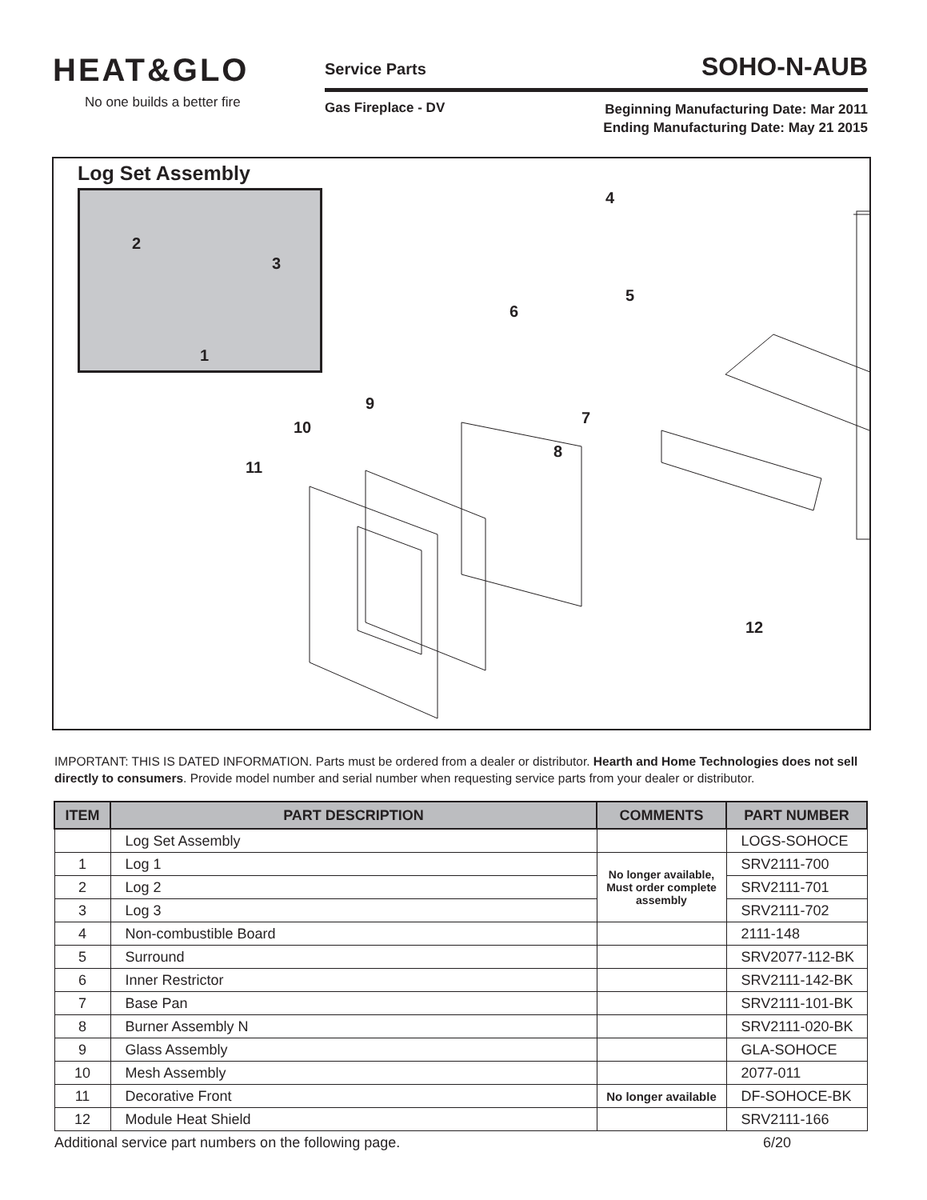HEAT&GLO
No one builds a better fire
Service Parts SOHO-N-AUB
Gas Fireplace - DV Beginning Manufacturing Date: Mar 2011
Ending Manufacturing Date: May 21 2015
Log Set Assembly
2
3
1
4
5
6
7
8
9
10
11
12
IMPORTANT: THIS IS DATED INFORMATION. Parts must be ordered from a dealer or distributor. Hearth and Home Technologies does not sell directly to consumers. Provide model number and serial number when requesting service parts from your dealer or distributor.
| ITEM | PART DESCRIPTION | COMMENTS | PART NUMBER |
| --- | --- | --- | --- |
| | Log Set Assembly | | LOGS-SOHOCE |
| 1 | Log 1 | No longer available, Must order complete assembly | SRV2111-700 |
| 2 | Log 2 | | SRV2111-701 |
| 3 | Log 3 | | SRV2111-702 |
| 4 | Non-combustible Board | | 2111-148 |
| 5 | Surround | | SRV2077-112-BK |
| 6 | Inner Restrictor | | SRV2111-142-BK |
| 7 | Base Pan | | SRV2111-101-BK |
| 8 | Burner Assembly N | | SRV2111-020-BK |
| 9 | Glass Assembly | | GLA-SOHOCE |
| 10 | Mesh Assembly | | 2077-011 |
| 11 | Decorative Front | No longer available | DF-SOHOCE-BK |
| 12 | Module Heat Shield | | SRV2111-166 |
Additional service part numbers on the following page. 6/20